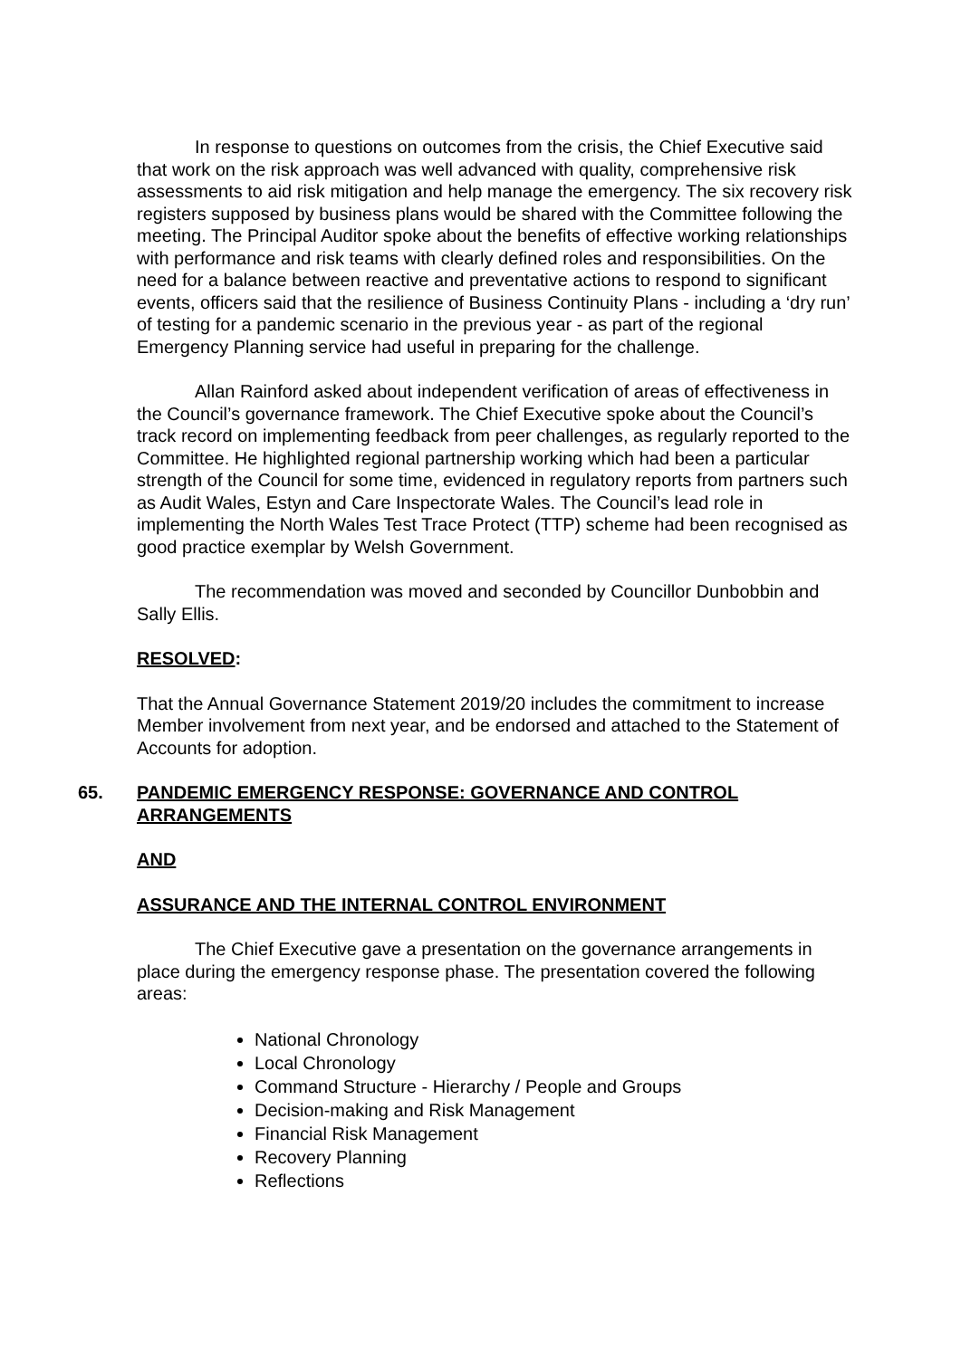In response to questions on outcomes from the crisis, the Chief Executive said that work on the risk approach was well advanced with quality, comprehensive risk assessments to aid risk mitigation and help manage the emergency. The six recovery risk registers supposed by business plans would be shared with the Committee following the meeting. The Principal Auditor spoke about the benefits of effective working relationships with performance and risk teams with clearly defined roles and responsibilities. On the need for a balance between reactive and preventative actions to respond to significant events, officers said that the resilience of Business Continuity Plans - including a ‘dry run’ of testing for a pandemic scenario in the previous year - as part of the regional Emergency Planning service had useful in preparing for the challenge.
Allan Rainford asked about independent verification of areas of effectiveness in the Council’s governance framework. The Chief Executive spoke about the Council’s track record on implementing feedback from peer challenges, as regularly reported to the Committee. He highlighted regional partnership working which had been a particular strength of the Council for some time, evidenced in regulatory reports from partners such as Audit Wales, Estyn and Care Inspectorate Wales. The Council’s lead role in implementing the North Wales Test Trace Protect (TTP) scheme had been recognised as good practice exemplar by Welsh Government.
The recommendation was moved and seconded by Councillor Dunbobbin and Sally Ellis.
RESOLVED:
That the Annual Governance Statement 2019/20 includes the commitment to increase Member involvement from next year, and be endorsed and attached to the Statement of Accounts for adoption.
65. PANDEMIC EMERGENCY RESPONSE: GOVERNANCE AND CONTROL ARRANGEMENTS
AND
ASSURANCE AND THE INTERNAL CONTROL ENVIRONMENT
The Chief Executive gave a presentation on the governance arrangements in place during the emergency response phase. The presentation covered the following areas:
National Chronology
Local Chronology
Command Structure - Hierarchy / People and Groups
Decision-making and Risk Management
Financial Risk Management
Recovery Planning
Reflections